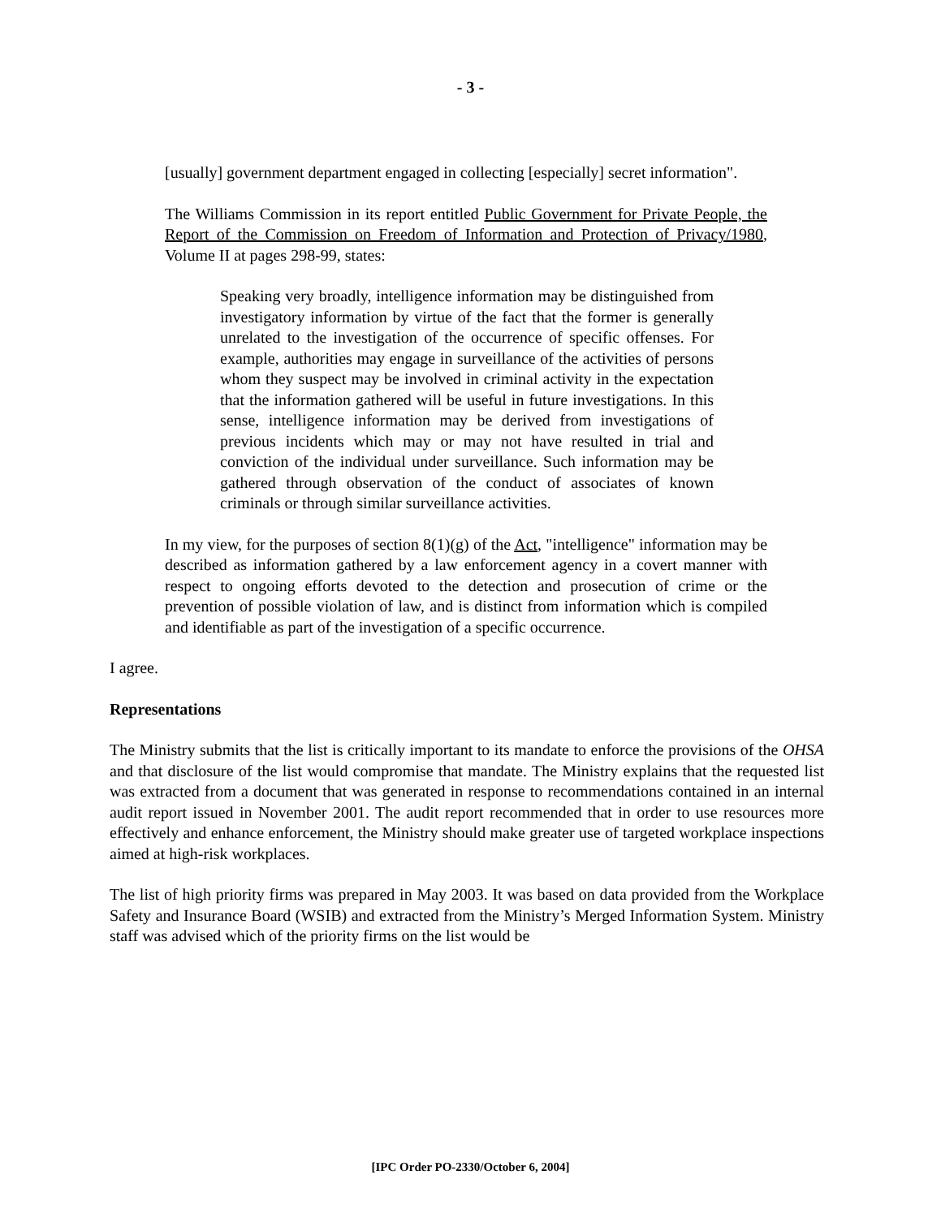- 3 -
[usually] government department engaged in collecting [especially] secret information".
The Williams Commission in its report entitled Public Government for Private People, the Report of the Commission on Freedom of Information and Protection of Privacy/1980, Volume II at pages 298-99, states:
Speaking very broadly, intelligence information may be distinguished from investigatory information by virtue of the fact that the former is generally unrelated to the investigation of the occurrence of specific offenses. For example, authorities may engage in surveillance of the activities of persons whom they suspect may be involved in criminal activity in the expectation that the information gathered will be useful in future investigations. In this sense, intelligence information may be derived from investigations of previous incidents which may or may not have resulted in trial and conviction of the individual under surveillance. Such information may be gathered through observation of the conduct of associates of known criminals or through similar surveillance activities.
In my view, for the purposes of section 8(1)(g) of the Act, "intelligence" information may be described as information gathered by a law enforcement agency in a covert manner with respect to ongoing efforts devoted to the detection and prosecution of crime or the prevention of possible violation of law, and is distinct from information which is compiled and identifiable as part of the investigation of a specific occurrence.
I agree.
Representations
The Ministry submits that the list is critically important to its mandate to enforce the provisions of the OHSA and that disclosure of the list would compromise that mandate. The Ministry explains that the requested list was extracted from a document that was generated in response to recommendations contained in an internal audit report issued in November 2001. The audit report recommended that in order to use resources more effectively and enhance enforcement, the Ministry should make greater use of targeted workplace inspections aimed at high-risk workplaces.
The list of high priority firms was prepared in May 2003. It was based on data provided from the Workplace Safety and Insurance Board (WSIB) and extracted from the Ministry’s Merged Information System. Ministry staff was advised which of the priority firms on the list would be
[IPC Order PO-2330/October 6, 2004]